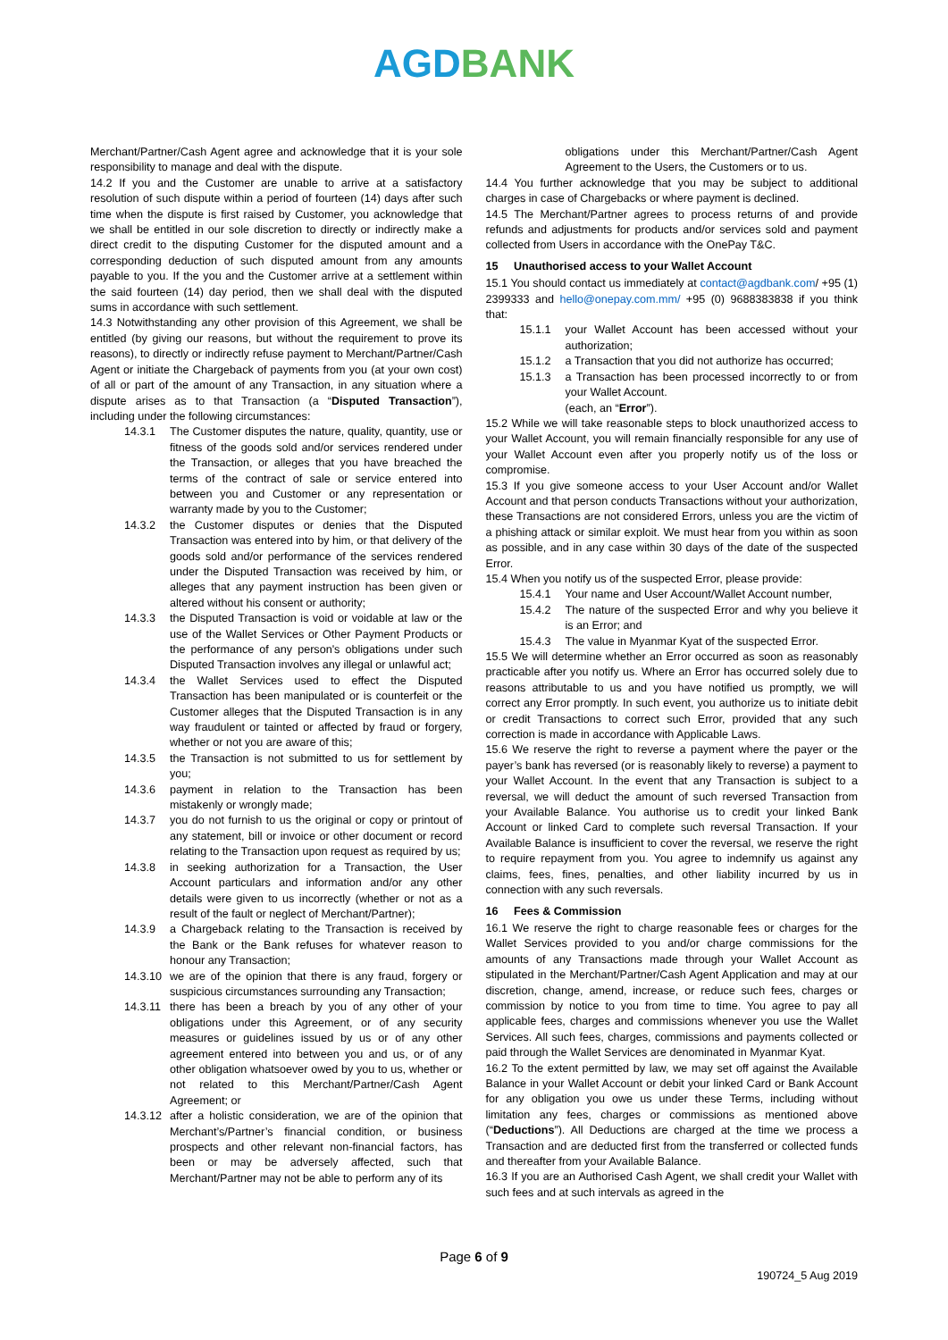AGDBANK
Merchant/Partner/Cash Agent agree and acknowledge that it is your sole responsibility to manage and deal with the dispute.
14.2 If you and the Customer are unable to arrive at a satisfactory resolution of such dispute within a period of fourteen (14) days after such time when the dispute is first raised by Customer, you acknowledge that we shall be entitled in our sole discretion to directly or indirectly make a direct credit to the disputing Customer for the disputed amount and a corresponding deduction of such disputed amount from any amounts payable to you. If the you and the Customer arrive at a settlement within the said fourteen (14) day period, then we shall deal with the disputed sums in accordance with such settlement.
14.3 Notwithstanding any other provision of this Agreement, we shall be entitled (by giving our reasons, but without the requirement to prove its reasons), to directly or indirectly refuse payment to Merchant/Partner/Cash Agent or initiate the Chargeback of payments from you (at your own cost) of all or part of the amount of any Transaction, in any situation where a dispute arises as to that Transaction (a “Disputed Transaction”), including under the following circumstances:
14.3.1 The Customer disputes the nature, quality, quantity, use or fitness of the goods sold and/or services rendered under the Transaction, or alleges that you have breached the terms of the contract of sale or service entered into between you and Customer or any representation or warranty made by you to the Customer;
14.3.2 the Customer disputes or denies that the Disputed Transaction was entered into by him, or that delivery of the goods sold and/or performance of the services rendered under the Disputed Transaction was received by him, or alleges that any payment instruction has been given or altered without his consent or authority;
14.3.3 the Disputed Transaction is void or voidable at law or the use of the Wallet Services or Other Payment Products or the performance of any person's obligations under such Disputed Transaction involves any illegal or unlawful act;
14.3.4 the Wallet Services used to effect the Disputed Transaction has been manipulated or is counterfeit or the Customer alleges that the Disputed Transaction is in any way fraudulent or tainted or affected by fraud or forgery, whether or not you are aware of this;
14.3.5 the Transaction is not submitted to us for settlement by you;
14.3.6 payment in relation to the Transaction has been mistakenly or wrongly made;
14.3.7 you do not furnish to us the original or copy or printout of any statement, bill or invoice or other document or record relating to the Transaction upon request as required by us;
14.3.8 in seeking authorization for a Transaction, the User Account particulars and information and/or any other details were given to us incorrectly (whether or not as a result of the fault or neglect of Merchant/Partner);
14.3.9 a Chargeback relating to the Transaction is received by the Bank or the Bank refuses for whatever reason to honour any Transaction;
14.3.10 we are of the opinion that there is any fraud, forgery or suspicious circumstances surrounding any Transaction;
14.3.11 there has been a breach by you of any other of your obligations under this Agreement, or of any security measures or guidelines issued by us or of any other agreement entered into between you and us, or of any other obligation whatsoever owed by you to us, whether or not related to this Merchant/Partner/Cash Agent Agreement; or
14.3.12 after a holistic consideration, we are of the opinion that Merchant’s/Partner’s financial condition, or business prospects and other relevant non-financial factors, has been or may be adversely affected, such that Merchant/Partner may not be able to perform any of its
obligations under this Merchant/Partner/Cash Agent Agreement to the Users, the Customers or to us.
14.4 You further acknowledge that you may be subject to additional charges in case of Chargebacks or where payment is declined.
14.5 The Merchant/Partner agrees to process returns of and provide refunds and adjustments for products and/or services sold and payment collected from Users in accordance with the OnePay T&C.
15 Unauthorised access to your Wallet Account
15.1 You should contact us immediately at contact@agdbank.com/ +95 (1) 2399333 and hello@onepay.com.mm/ +95 (0) 9688383838 if you think that:
15.1.1 your Wallet Account has been accessed without your authorization;
15.1.2 a Transaction that you did not authorize has occurred;
15.1.3 a Transaction has been processed incorrectly to or from your Wallet Account.
(each, an “Error”).
15.2 While we will take reasonable steps to block unauthorized access to your Wallet Account, you will remain financially responsible for any use of your Wallet Account even after you properly notify us of the loss or compromise.
15.3 If you give someone access to your User Account and/or Wallet Account and that person conducts Transactions without your authorization, these Transactions are not considered Errors, unless you are the victim of a phishing attack or similar exploit. We must hear from you within as soon as possible, and in any case within 30 days of the date of the suspected Error.
15.4 When you notify us of the suspected Error, please provide:
15.4.1 Your name and User Account/Wallet Account number,
15.4.2 The nature of the suspected Error and why you believe it is an Error; and
15.4.3 The value in Myanmar Kyat of the suspected Error.
15.5 We will determine whether an Error occurred as soon as reasonably practicable after you notify us. Where an Error has occurred solely due to reasons attributable to us and you have notified us promptly, we will correct any Error promptly. In such event, you authorize us to initiate debit or credit Transactions to correct such Error, provided that any such correction is made in accordance with Applicable Laws.
15.6 We reserve the right to reverse a payment where the payer or the payer’s bank has reversed (or is reasonably likely to reverse) a payment to your Wallet Account. In the event that any Transaction is subject to a reversal, we will deduct the amount of such reversed Transaction from your Available Balance. You authorise us to credit your linked Bank Account or linked Card to complete such reversal Transaction. If your Available Balance is insufficient to cover the reversal, we reserve the right to require repayment from you. You agree to indemnify us against any claims, fees, fines, penalties, and other liability incurred by us in connection with any such reversals.
16 Fees & Commission
16.1 We reserve the right to charge reasonable fees or charges for the Wallet Services provided to you and/or charge commissions for the amounts of any Transactions made through your Wallet Account as stipulated in the Merchant/Partner/Cash Agent Application and may at our discretion, change, amend, increase, or reduce such fees, charges or commission by notice to you from time to time. You agree to pay all applicable fees, charges and commissions whenever you use the Wallet Services. All such fees, charges, commissions and payments collected or paid through the Wallet Services are denominated in Myanmar Kyat.
16.2 To the extent permitted by law, we may set off against the Available Balance in your Wallet Account or debit your linked Card or Bank Account for any obligation you owe us under these Terms, including without limitation any fees, charges or commissions as mentioned above (“Deductions”). All Deductions are charged at the time we process a Transaction and are deducted first from the transferred or collected funds and thereafter from your Available Balance.
16.3 If you are an Authorised Cash Agent, we shall credit your Wallet with such fees and at such intervals as agreed in the
Page 6 of 9
190724_5 Aug 2019